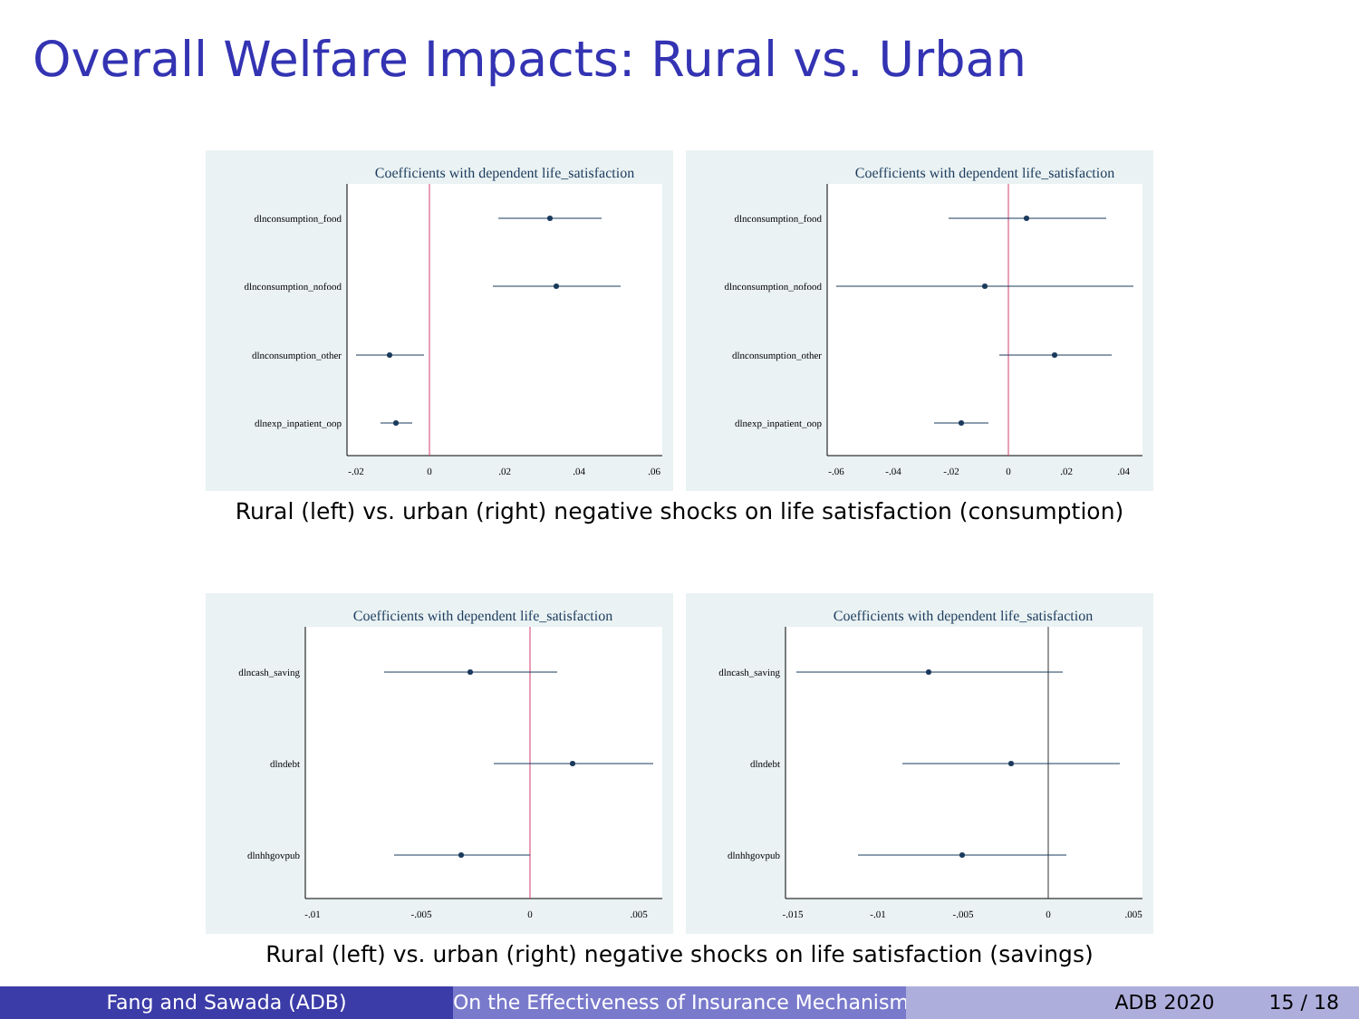Overall Welfare Impacts: Rural vs. Urban
Coefficients with dependent life_satisfaction
dlnconsumption_food
dlnconsumption_nofood
dlnconsumption_other
dlnexp_inpatient_oop
-.02
0
.02
.04
.06
Coefficients with dependent life_satisfaction
dlnconsumption_food
dlnconsumption_nofood
dlnconsumption_other
dlnexp_inpatient_oop
-.06
-.04
-.02
0
.02
.04
Rural (left) vs. urban (right) negative shocks on life satisfaction (consumption)
Coefficients with dependent life_satisfaction
dlncash_saving
dlndebt
dlnhhgovpub
-.01
-.005
0
.005
Coefficients with dependent life_satisfaction
dlncash_saving
dlndebt
dlnhhgovpub
-.015
-.01
-.005
0
.005
Rural (left) vs. urban (right) negative shocks on life satisfaction (savings)
Fang and Sawada (ADB) On the Effectiveness of Insurance Mechanisms ADB 2020 15 / 18